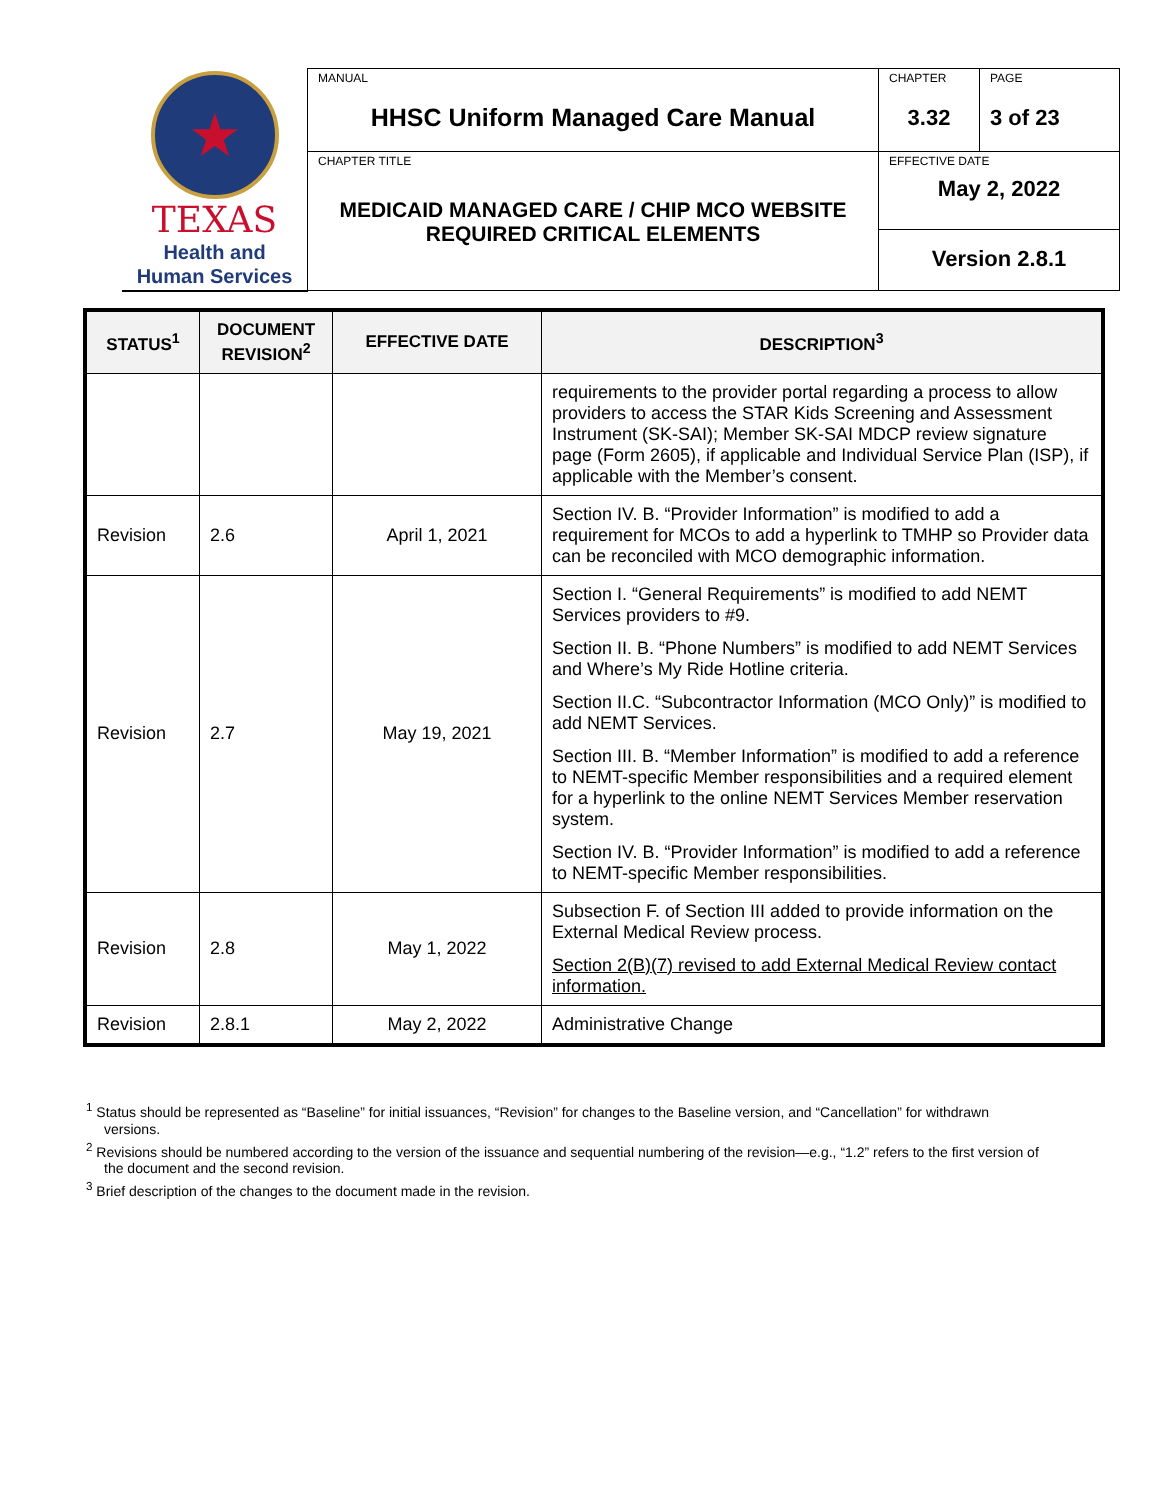| ★ TEXAS Health and Human Services | MANUAL HHSC Uniform Managed Care Manual | CHAPTER 3.32 | PAGE 3 of 23 |
| | CHAPTER TITLE MEDICAID MANAGED CARE / CHIP MCO WEBSITE REQUIRED CRITICAL ELEMENTS | EFFECTIVE DATE May 2, 2022 | |
| | | Version 2.8.1 | |
| STATUS<sup>1</sup> | DOCUMENT REVISION<sup>2</sup> | EFFECTIVE DATE | DESCRIPTION<sup>3</sup> |
| --- | --- | --- | --- |
| | | | requirements to the provider portal regarding a process to allow providers to access the STAR Kids Screening and Assessment Instrument (SK-SAI); Member SK-SAI MDCP review signature page (Form 2605), if applicable and Individual Service Plan (ISP), if applicable with the Member’s consent. |
| Revision | 2.6 | April 1, 2021 | Section IV. B. “Provider Information” is modified to add a requirement for MCOs to add a hyperlink to TMHP so Provider data can be reconciled with MCO demographic information. |
| Revision | 2.7 | May 19, 2021 | Section I. “General Requirements” is modified to add NEMT Services providers to #9. Section II. B. “Phone Numbers” is modified to add NEMT Services and Where’s My Ride Hotline criteria. Section II.C. “Subcontractor Information (MCO Only)” is modified to add NEMT Services. Section III. B. “Member Information” is modified to add a reference to NEMT-specific Member responsibilities and a required element for a hyperlink to the online NEMT Services Member reservation system. Section IV. B. “Provider Information” is modified to add a reference to NEMT-specific Member responsibilities. |
| Revision | 2.8 | May 1, 2022 | Subsection F. of Section III added to provide information on the External Medical Review process. Section 2(B)(7) revised to add External Medical Review contact information. |
| Revision | 2.8.1 | May 2, 2022 | Administrative Change |
<sup>1</sup> Status should be represented as “Baseline” for initial issuances, “Revision” for changes to the Baseline version, and “Cancellation” for withdrawn versions.
<sup>2</sup> Revisions should be numbered according to the version of the issuance and sequential numbering of the revision—e.g., “1.2” refers to the first version of the document and the second revision.
<sup>3</sup> Brief description of the changes to the document made in the revision.